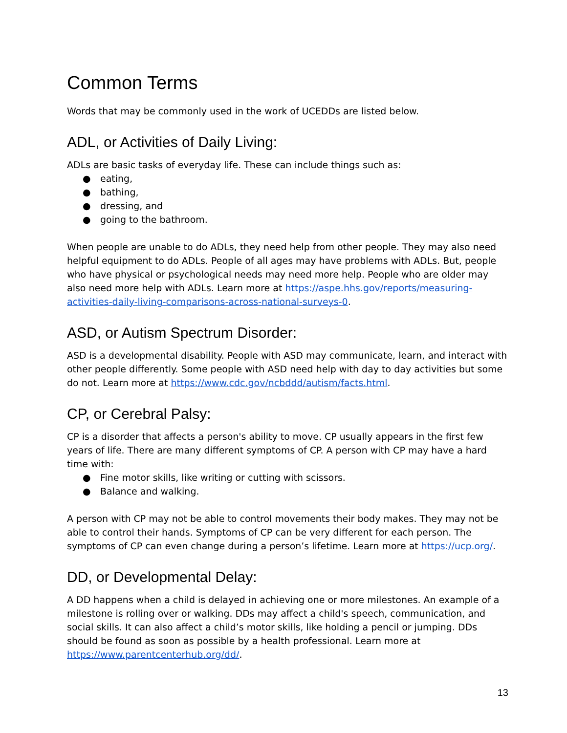Common Terms
Words that may be commonly used in the work of UCEDDs are listed below.
ADL, or Activities of Daily Living:
ADLs are basic tasks of everyday life. These can include things such as:
● eating,
● bathing,
● dressing, and
● going to the bathroom.
When people are unable to do ADLs, they need help from other people. They may also need helpful equipment to do ADLs. People of all ages may have problems with ADLs. But, people who have physical or psychological needs may need more help. People who are older may also need more help with ADLs. Learn more at https://aspe.hhs.gov/reports/measuring-activities-daily-living-comparisons-across-national-surveys-0.
ASD, or Autism Spectrum Disorder:
ASD is a developmental disability. People with ASD may communicate, learn, and interact with other people differently. Some people with ASD need help with day to day activities but some do not. Learn more at https://www.cdc.gov/ncbddd/autism/facts.html.
CP, or Cerebral Palsy:
CP is a disorder that affects a person's ability to move. CP usually appears in the first few years of life. There are many different symptoms of CP. A person with CP may have a hard time with:
● Fine motor skills, like writing or cutting with scissors.
● Balance and walking.
A person with CP may not be able to control movements their body makes. They may not be able to control their hands. Symptoms of CP can be very different for each person. The symptoms of CP can even change during a person’s lifetime. Learn more at https://ucp.org/.
DD, or Developmental Delay:
A DD happens when a child is delayed in achieving one or more milestones. An example of a milestone is rolling over or walking. DDs may affect a child's speech, communication, and social skills. It can also affect a child’s motor skills, like holding a pencil or jumping. DDs should be found as soon as possible by a health professional. Learn more at https://www.parentcenterhub.org/dd/.
13